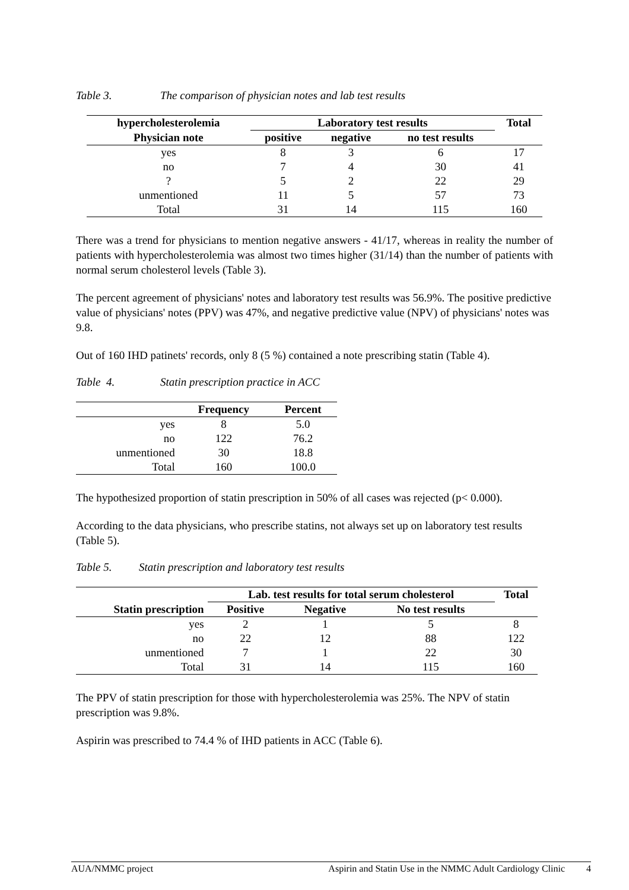Table 3. The comparison of physician notes and lab test results
| hypercholesterolemia | Laboratory test results | | | Total |
| --- | --- | --- | --- | --- |
| Physician note | positive | negative | no test results | |
| yes | 8 | 3 | 6 | 17 |
| no | 7 | 4 | 30 | 41 |
| ? | 5 | 2 | 22 | 29 |
| unmentioned | 11 | 5 | 57 | 73 |
| Total | 31 | 14 | 115 | 160 |
There was a trend for physicians to mention negative answers - 41/17, whereas in reality the number of patients with hypercholesterolemia was almost two times higher (31/14) than the number of patients with normal serum cholesterol levels (Table 3).
The percent agreement of physicians' notes and laboratory test results was 56.9%. The positive predictive value of physicians' notes (PPV) was 47%, and negative predictive value (NPV) of physicians' notes was 9.8.
Out of 160 IHD patinets' records, only 8 (5 %) contained a note prescribing statin (Table 4).
Table 4. Statin prescription practice in ACC
| | Frequency | Percent |
| --- | --- | --- |
| yes | 8 | 5.0 |
| no | 122 | 76.2 |
| unmentioned | 30 | 18.8 |
| Total | 160 | 100.0 |
The hypothesized proportion of statin prescription in 50% of all cases was rejected (p< 0.000).
According to the data physicians, who prescribe statins, not always set up on laboratory test results (Table 5).
Table 5. Statin prescription and laboratory test results
| | Lab. test results for total serum cholesterol | | | Total |
| --- | --- | --- | --- | --- |
| Statin prescription | Positive | Negative | No test results | |
| yes | 2 | 1 | 5 | 8 |
| no | 22 | 12 | 88 | 122 |
| unmentioned | 7 | 1 | 22 | 30 |
| Total | 31 | 14 | 115 | 160 |
The PPV of statin prescription for those with hypercholesterolemia was 25%. The NPV of statin prescription was 9.8%.
Aspirin was prescribed to 74.4 % of IHD patients in ACC (Table 6).
AUA/NMMC project Aspirin and Statin Use in the NMMC Adult Cardiology Clinic 4